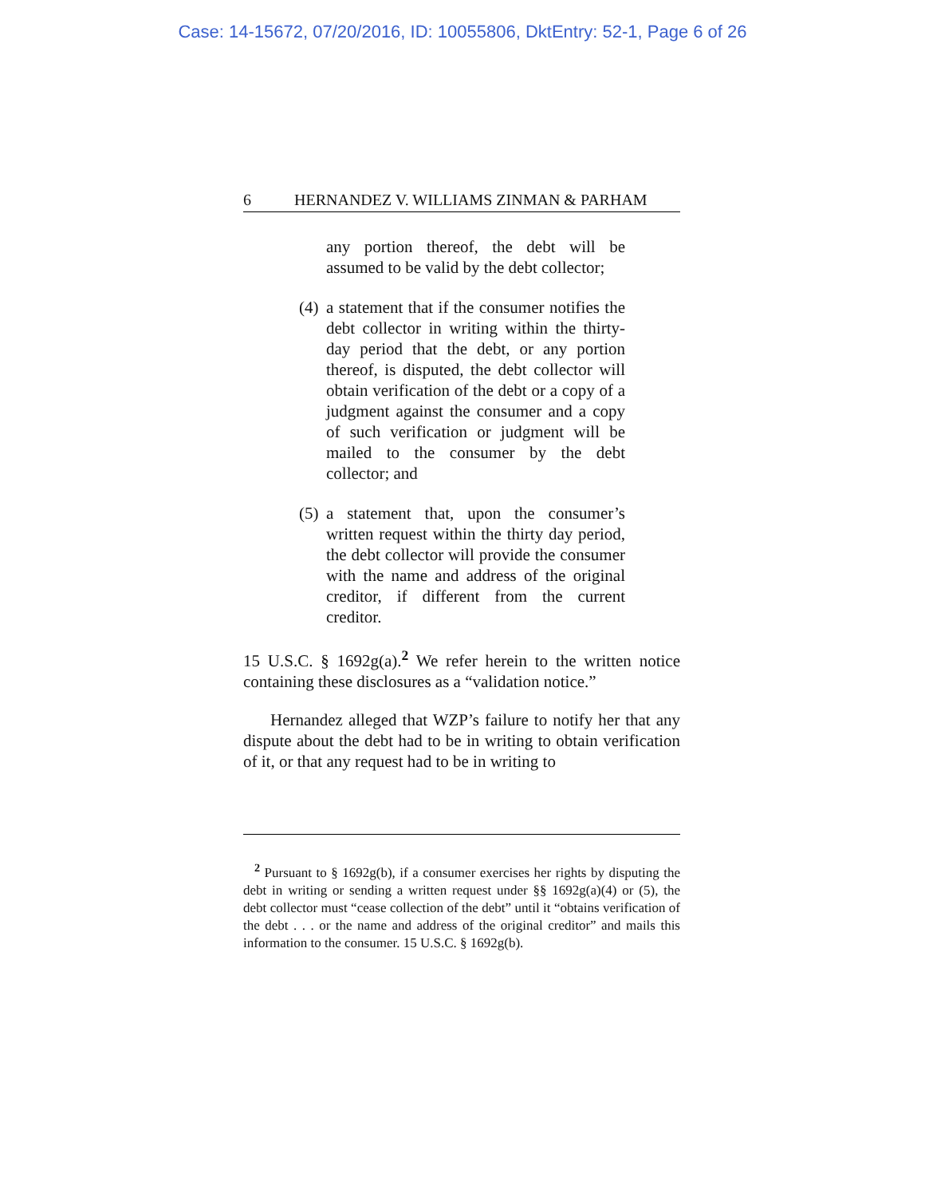Case: 14-15672, 07/20/2016, ID: 10055806, DktEntry: 52-1, Page 6 of 26
6 HERNANDEZ V. WILLIAMS ZINMAN & PARHAM
any portion thereof, the debt will be assumed to be valid by the debt collector;
(4)
a statement that if the consumer notifies the debt collector in writing within the thirty-day period that the debt, or any portion thereof, is disputed, the debt collector will obtain verification of the debt or a copy of a judgment against the consumer and a copy of such verification or judgment will be mailed to the consumer by the debt collector; and
(5)
a statement that, upon the consumer’s written request within the thirty day period, the debt collector will provide the consumer with the name and address of the original creditor, if different from the current creditor.
15 U.S.C. § 1692g(a).<sup>2</sup> We refer herein to the written notice containing these disclosures as a “validation notice.”
Hernandez alleged that WZP’s failure to notify her that any dispute about the debt had to be in writing to obtain verification of it, or that any request had to be in writing to
<sup>2</sup> Pursuant to § 1692g(b), if a consumer exercises her rights by disputing the debt in writing or sending a written request under §§ 1692g(a)(4) or (5), the debt collector must “cease collection of the debt” until it “obtains verification of the debt . . . or the name and address of the original creditor” and mails this information to the consumer. 15 U.S.C. § 1692g(b).